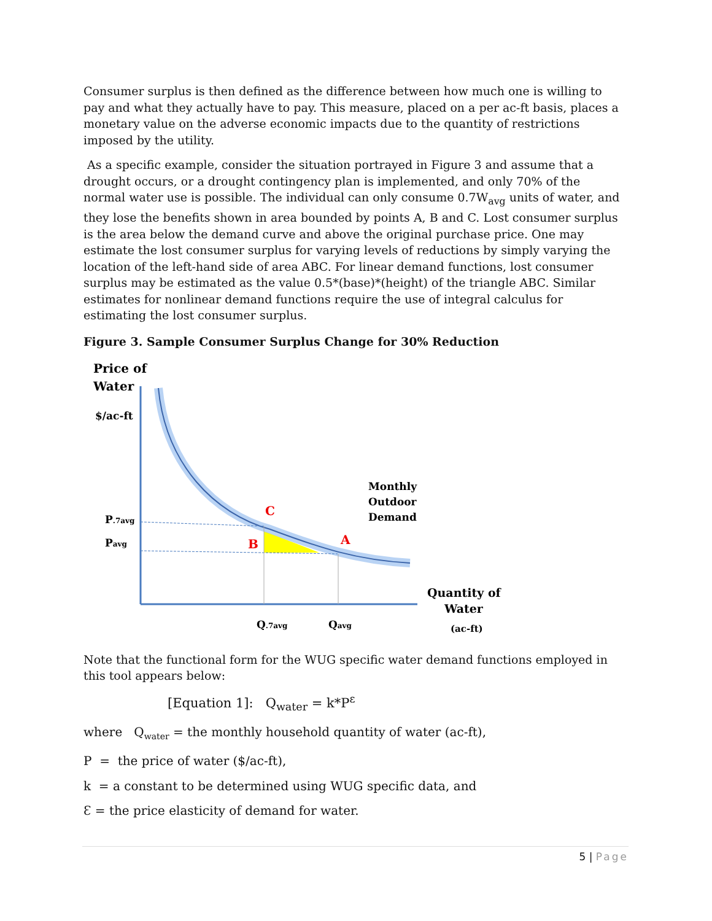Consumer surplus is then defined as the difference between how much one is willing to pay and what they actually have to pay. This measure, placed on a per ac-ft basis, places a monetary value on the adverse economic impacts due to the quantity of restrictions imposed by the utility.
As a specific example, consider the situation portrayed in Figure 3 and assume that a drought occurs, or a drought contingency plan is implemented, and only 70% of the normal water use is possible. The individual can only consume 0.7W<sub>avg</sub> units of water, and they lose the benefits shown in area bounded by points A, B and C. Lost consumer surplus is the area below the demand curve and above the original purchase price. One may estimate the lost consumer surplus for varying levels of reductions by simply varying the location of the left-hand side of area ABC. For linear demand functions, lost consumer surplus may be estimated as the value 0.5*(base)*(height) of the triangle ABC. Similar estimates for nonlinear demand functions require the use of integral calculus for estimating the lost consumer surplus.
Figure 3. Sample Consumer Surplus Change for 30% Reduction
Price of
Water
$/ac-ft
Monthly
Outdoor
Demand
C
B
A
P.7avg
Pavg
Quantity of
Water
(ac-ft)
Q.7avg
Qavg
Note that the functional form for the WUG specific water demand functions employed in this tool appears below:
[Equation 1]: Q<sub>water</sub> = k*P<sup>ε</sup>
where Q<sub>water</sub> = the monthly household quantity of water (ac-ft),
P = the price of water ($/ac-ft),
k = a constant to be determined using WUG specific data, and
Ɛ = the price elasticity of demand for water.
5 | Page